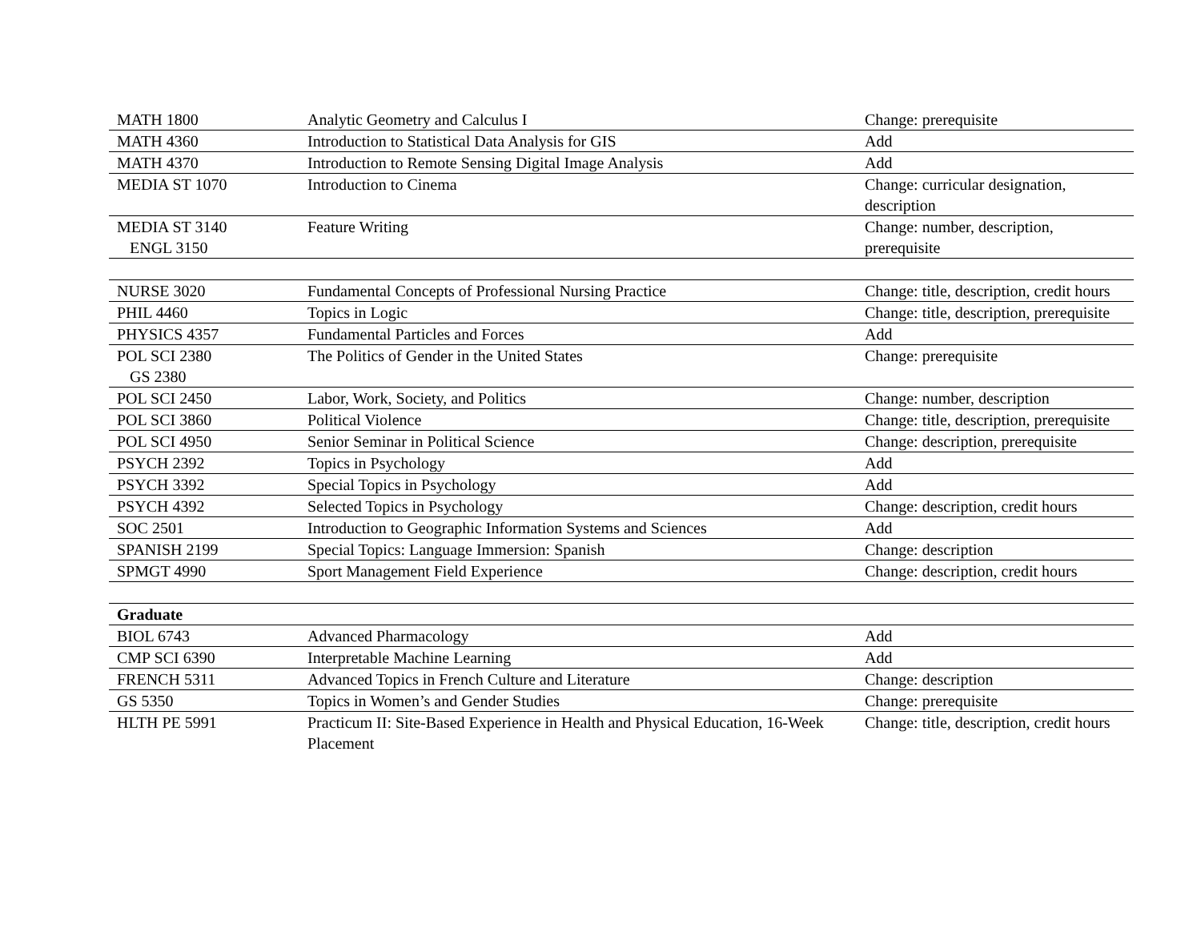| MATH 1800 | Analytic Geometry and Calculus I | Change: prerequisite |
| MATH 4360 | Introduction to Statistical Data Analysis for GIS | Add |
| MATH 4370 | Introduction to Remote Sensing Digital Image Analysis | Add |
| MEDIA ST 1070 | Introduction to Cinema | Change: curricular designation, description |
| MEDIA ST 3140 ENGL 3150 | Feature Writing | Change: number, description, prerequisite |
| NURSE 3020 | Fundamental Concepts of Professional Nursing Practice | Change: title, description, credit hours |
| PHIL 4460 | Topics in Logic | Change: title, description, prerequisite |
| PHYSICS 4357 | Fundamental Particles and Forces | Add |
| POL SCI 2380 GS 2380 | The Politics of Gender in the United States | Change: prerequisite |
| POL SCI 2450 | Labor, Work, Society, and Politics | Change: number, description |
| POL SCI 3860 | Political Violence | Change: title, description, prerequisite |
| POL SCI 4950 | Senior Seminar in Political Science | Change: description, prerequisite |
| PSYCH 2392 | Topics in Psychology | Add |
| PSYCH 3392 | Special Topics in Psychology | Add |
| PSYCH 4392 | Selected Topics in Psychology | Change: description, credit hours |
| SOC 2501 | Introduction to Geographic Information Systems and Sciences | Add |
| SPANISH 2199 | Special Topics: Language Immersion: Spanish | Change: description |
| SPMGT 4990 | Sport Management Field Experience | Change: description, credit hours |
| Graduate | | |
| BIOL 6743 | Advanced Pharmacology | Add |
| CMP SCI 6390 | Interpretable Machine Learning | Add |
| FRENCH 5311 | Advanced Topics in French Culture and Literature | Change: description |
| GS 5350 | Topics in Women’s and Gender Studies | Change: prerequisite |
| HLTH PE 5991 | Practicum II: Site-Based Experience in Health and Physical Education, 16-Week Placement | Change: title, description, credit hours |